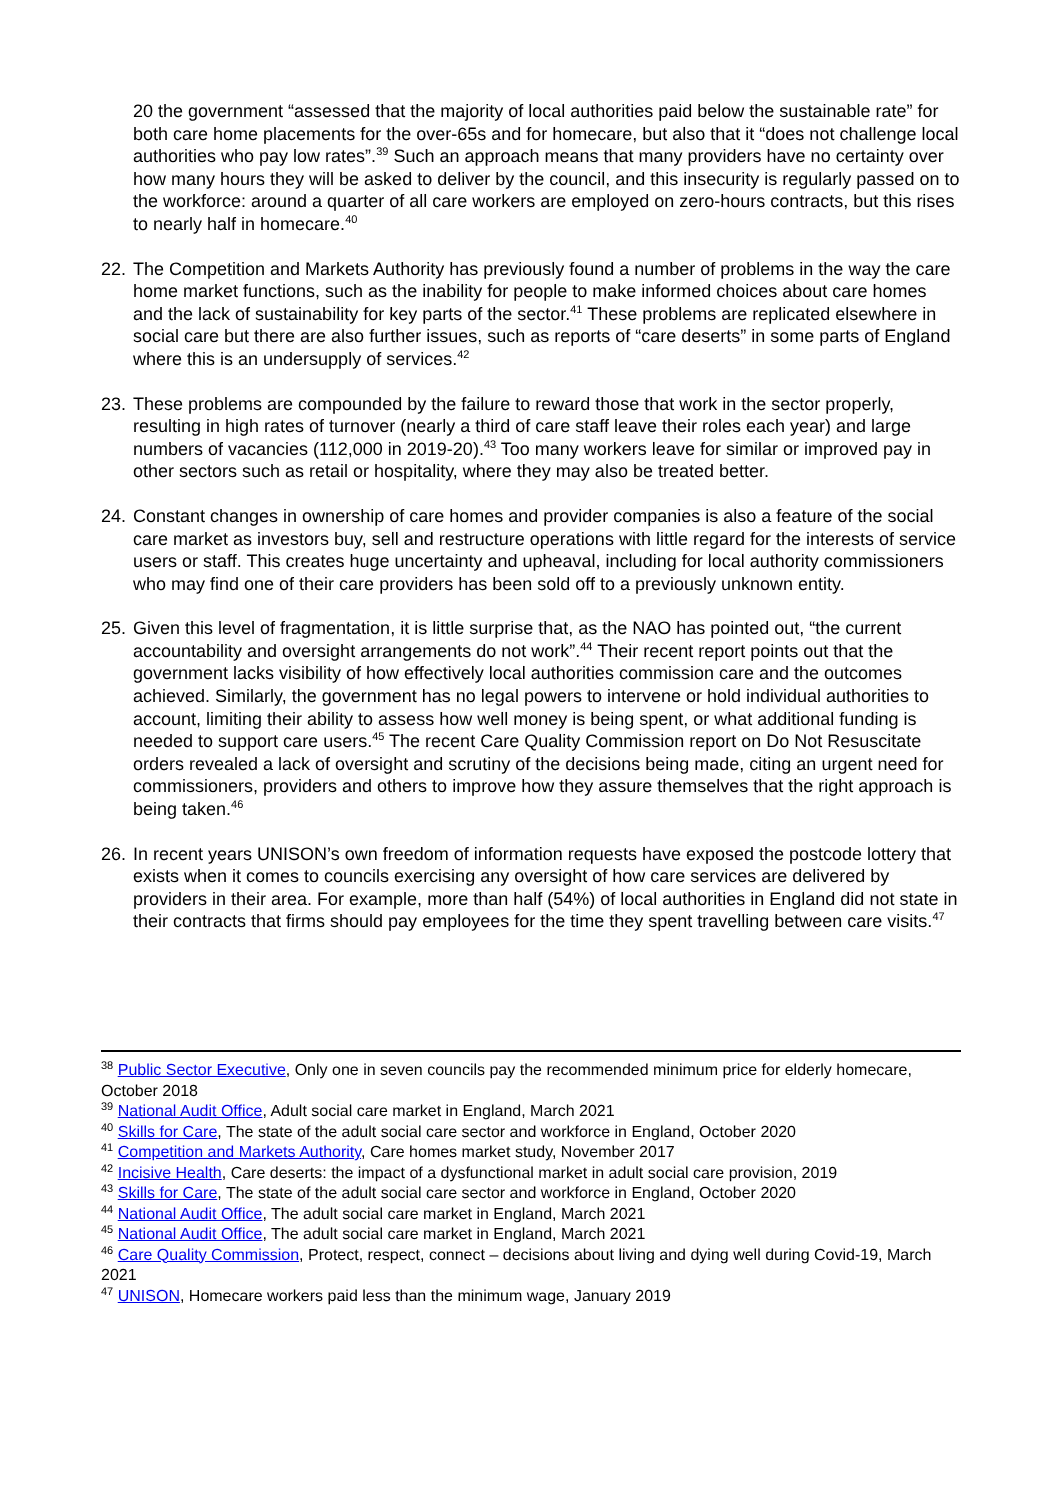20 the government “assessed that the majority of local authorities paid below the sustainable rate” for both care home placements for the over-65s and for homecare, but also that it “does not challenge local authorities who pay low rates”.<sup>39</sup> Such an approach means that many providers have no certainty over how many hours they will be asked to deliver by the council, and this insecurity is regularly passed on to the workforce: around a quarter of all care workers are employed on zero-hours contracts, but this rises to nearly half in homecare.<sup>40</sup>
22. The Competition and Markets Authority has previously found a number of problems in the way the care home market functions, such as the inability for people to make informed choices about care homes and the lack of sustainability for key parts of the sector.<sup>41</sup> These problems are replicated elsewhere in social care but there are also further issues, such as reports of “care deserts” in some parts of England where this is an undersupply of services.<sup>42</sup>
23. These problems are compounded by the failure to reward those that work in the sector properly, resulting in high rates of turnover (nearly a third of care staff leave their roles each year) and large numbers of vacancies (112,000 in 2019-20).<sup>43</sup> Too many workers leave for similar or improved pay in other sectors such as retail or hospitality, where they may also be treated better.
24. Constant changes in ownership of care homes and provider companies is also a feature of the social care market as investors buy, sell and restructure operations with little regard for the interests of service users or staff. This creates huge uncertainty and upheaval, including for local authority commissioners who may find one of their care providers has been sold off to a previously unknown entity.
25. Given this level of fragmentation, it is little surprise that, as the NAO has pointed out, “the current accountability and oversight arrangements do not work”.<sup>44</sup> Their recent report points out that the government lacks visibility of how effectively local authorities commission care and the outcomes achieved. Similarly, the government has no legal powers to intervene or hold individual authorities to account, limiting their ability to assess how well money is being spent, or what additional funding is needed to support care users.<sup>45</sup> The recent Care Quality Commission report on Do Not Resuscitate orders revealed a lack of oversight and scrutiny of the decisions being made, citing an urgent need for commissioners, providers and others to improve how they assure themselves that the right approach is being taken.<sup>46</sup>
26. In recent years UNISON’s own freedom of information requests have exposed the postcode lottery that exists when it comes to councils exercising any oversight of how care services are delivered by providers in their area. For example, more than half (54%) of local authorities in England did not state in their contracts that firms should pay employees for the time they spent travelling between care visits.<sup>47</sup>
<sup>38</sup> Public Sector Executive, Only one in seven councils pay the recommended minimum price for elderly homecare, October 2018
<sup>39</sup> National Audit Office, Adult social care market in England, March 2021
<sup>40</sup> Skills for Care, The state of the adult social care sector and workforce in England, October 2020
<sup>41</sup> Competition and Markets Authority, Care homes market study, November 2017
<sup>42</sup> Incisive Health, Care deserts: the impact of a dysfunctional market in adult social care provision, 2019
<sup>43</sup> Skills for Care, The state of the adult social care sector and workforce in England, October 2020
<sup>44</sup> National Audit Office, The adult social care market in England, March 2021
<sup>45</sup> National Audit Office, The adult social care market in England, March 2021
<sup>46</sup> Care Quality Commission, Protect, respect, connect – decisions about living and dying well during Covid-19, March 2021
<sup>47</sup> UNISON, Homecare workers paid less than the minimum wage, January 2019